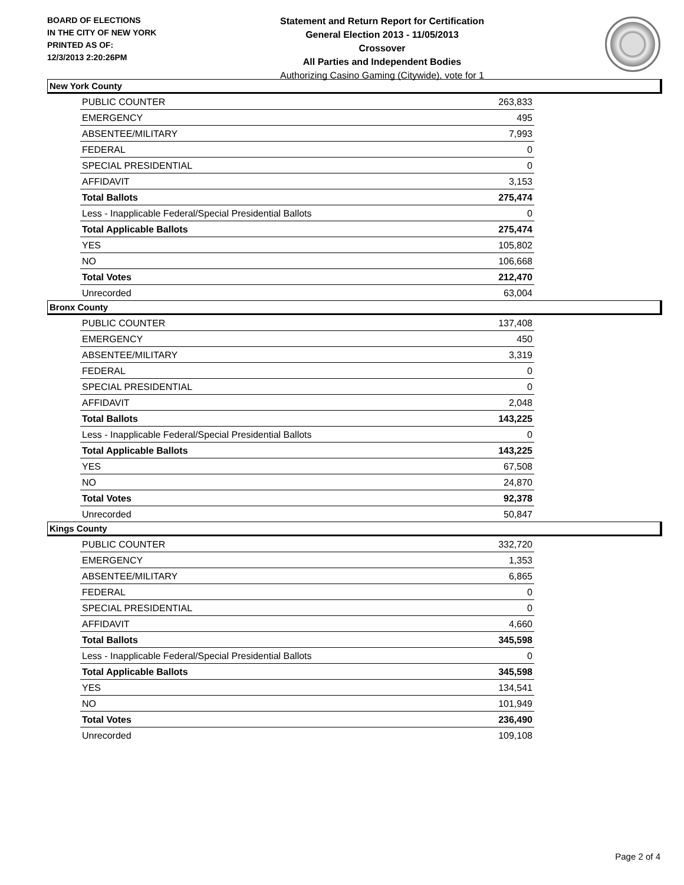BOARD OF ELECTIONS
IN THE CITY OF NEW YORK
PRINTED AS OF:
12/3/2013 2:20:26PM
Statement and Return Report for Certification
General Election 2013 - 11/05/2013
Crossover
All Parties and Independent Bodies
Authorizing Casino Gaming (Citywide), vote for 1
New York County
| PUBLIC COUNTER | 263,833 |
| EMERGENCY | 495 |
| ABSENTEE/MILITARY | 7,993 |
| FEDERAL | 0 |
| SPECIAL PRESIDENTIAL | 0 |
| AFFIDAVIT | 3,153 |
| Total Ballots | 275,474 |
| Less - Inapplicable Federal/Special Presidential Ballots | 0 |
| Total Applicable Ballots | 275,474 |
| YES | 105,802 |
| NO | 106,668 |
| Total Votes | 212,470 |
| Unrecorded | 63,004 |
Bronx County
| PUBLIC COUNTER | 137,408 |
| EMERGENCY | 450 |
| ABSENTEE/MILITARY | 3,319 |
| FEDERAL | 0 |
| SPECIAL PRESIDENTIAL | 0 |
| AFFIDAVIT | 2,048 |
| Total Ballots | 143,225 |
| Less - Inapplicable Federal/Special Presidential Ballots | 0 |
| Total Applicable Ballots | 143,225 |
| YES | 67,508 |
| NO | 24,870 |
| Total Votes | 92,378 |
| Unrecorded | 50,847 |
Kings County
| PUBLIC COUNTER | 332,720 |
| EMERGENCY | 1,353 |
| ABSENTEE/MILITARY | 6,865 |
| FEDERAL | 0 |
| SPECIAL PRESIDENTIAL | 0 |
| AFFIDAVIT | 4,660 |
| Total Ballots | 345,598 |
| Less - Inapplicable Federal/Special Presidential Ballots | 0 |
| Total Applicable Ballots | 345,598 |
| YES | 134,541 |
| NO | 101,949 |
| Total Votes | 236,490 |
| Unrecorded | 109,108 |
Page 2 of 4